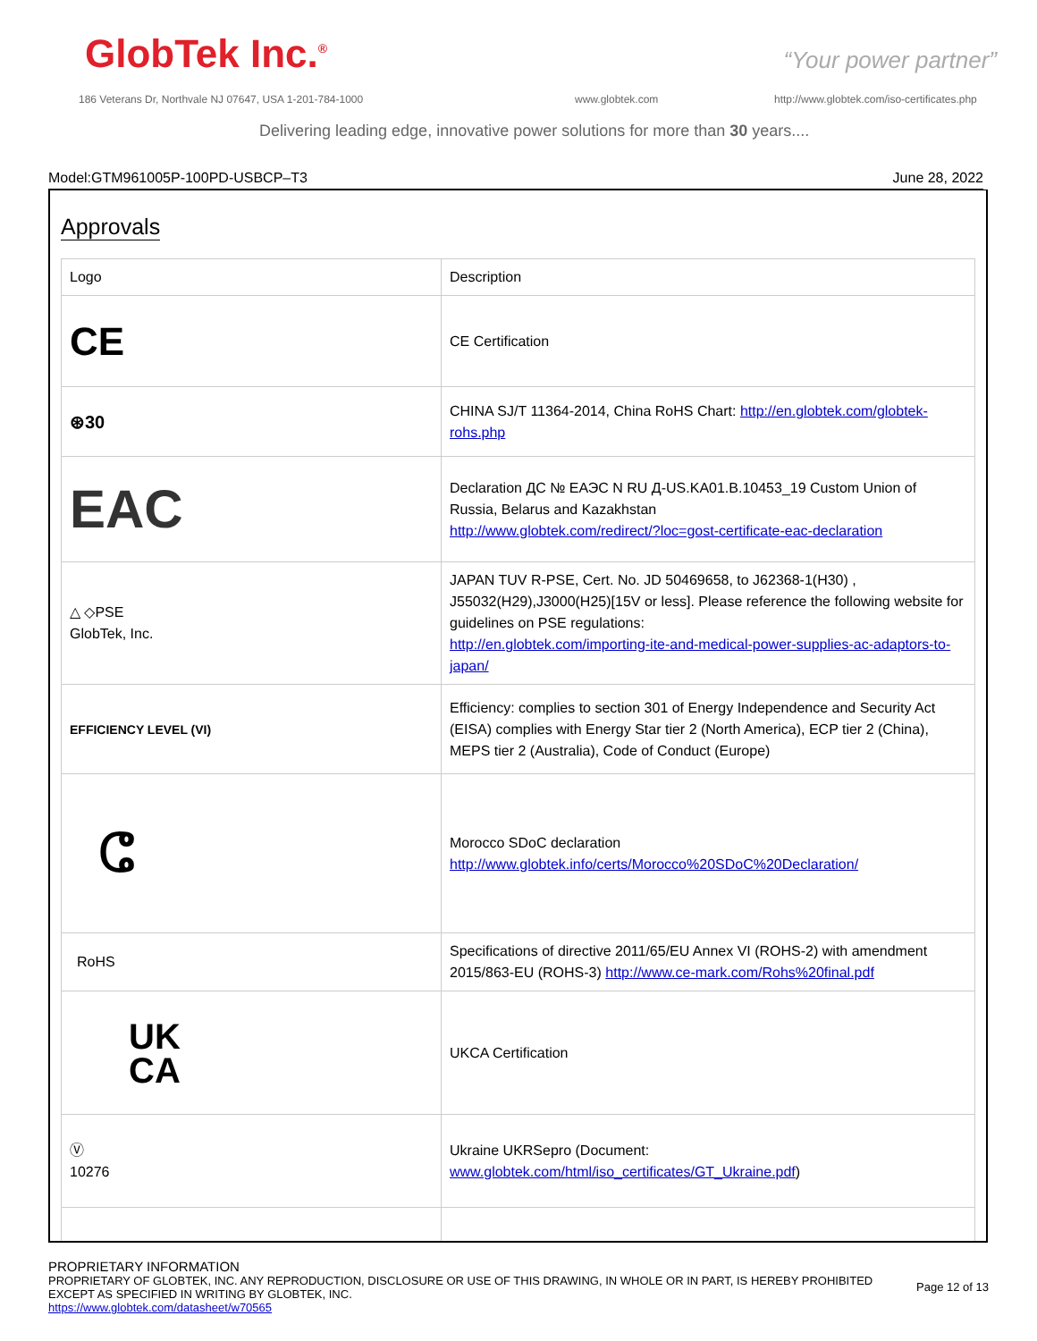GlobTek Inc.<sup>®</sup> “Your power partner”
186 Veterans Dr, Northvale NJ 07647, USA 1-201-784-1000
www.globtek.com
http://www.globtek.com/iso-certificates.php
Delivering leading edge, innovative power solutions for more than 30 years....
Model:GTM961005P-100PD-USBCP–T3 June 28, 2022
Approvals
| Logo | Description |
| CE | CE Certification |
| ⊛30 | CHINA SJ/T 11364-2014, China RoHS Chart: http://en.globtek.com/globtek-rohs.php |
| EAC | Declaration ДС № ЕАЭС N RU Д-US.KA01.B.10453_19 Custom Union of Russia, Belarus and Kazakhstan http://www.globtek.com/redirect/?loc=gost-certificate-eac-declaration |
| △ ◇PSE GlobTek, Inc. | JAPAN TUV R-PSE, Cert. No. JD 50469658, to J62368-1(H30) , J55032(H29),J3000(H25)[15V or less]. Please reference the following website for guidelines on PSE regulations: http://en.globtek.com/importing-ite-and-medical-power-supplies-ac-adaptors-to-japan/ |
| EFFICIENCY LEVEL (VI) | Efficiency: complies to section 301 of Energy Independence and Security Act (EISA) complies with Energy Star tier 2 (North America), ECP tier 2 (China), MEPS tier 2 (Australia), Code of Conduct (Europe) |
| ⵛ | Morocco SDoC declaration http://www.globtek.info/certs/Morocco%20SDoC%20Declaration/ |
| RoHS | Specifications of directive 2011/65/EU Annex VI (ROHS-2) with amendment 2015/863-EU (ROHS-3) http://www.ce-mark.com/Rohs%20final.pdf |
| UK CA | UKCA Certification |
| Ⓥ 10276 | Ukraine UKRSepro (Document: www.globtek.com/html/iso_certificates/GT_Ukraine.pdf ) |
PROPRIETARY INFORMATION
PROPRIETARY OF GLOBTEK, INC. ANY REPRODUCTION, DISCLOSURE OR USE OF THIS DRAWING, IN WHOLE OR IN PART, IS HEREBY PROHIBITED
EXCEPT AS SPECIFIED IN WRITING BY GLOBTEK, INC.
https://www.globtek.com/datasheet/w70565
Page 12 of 13